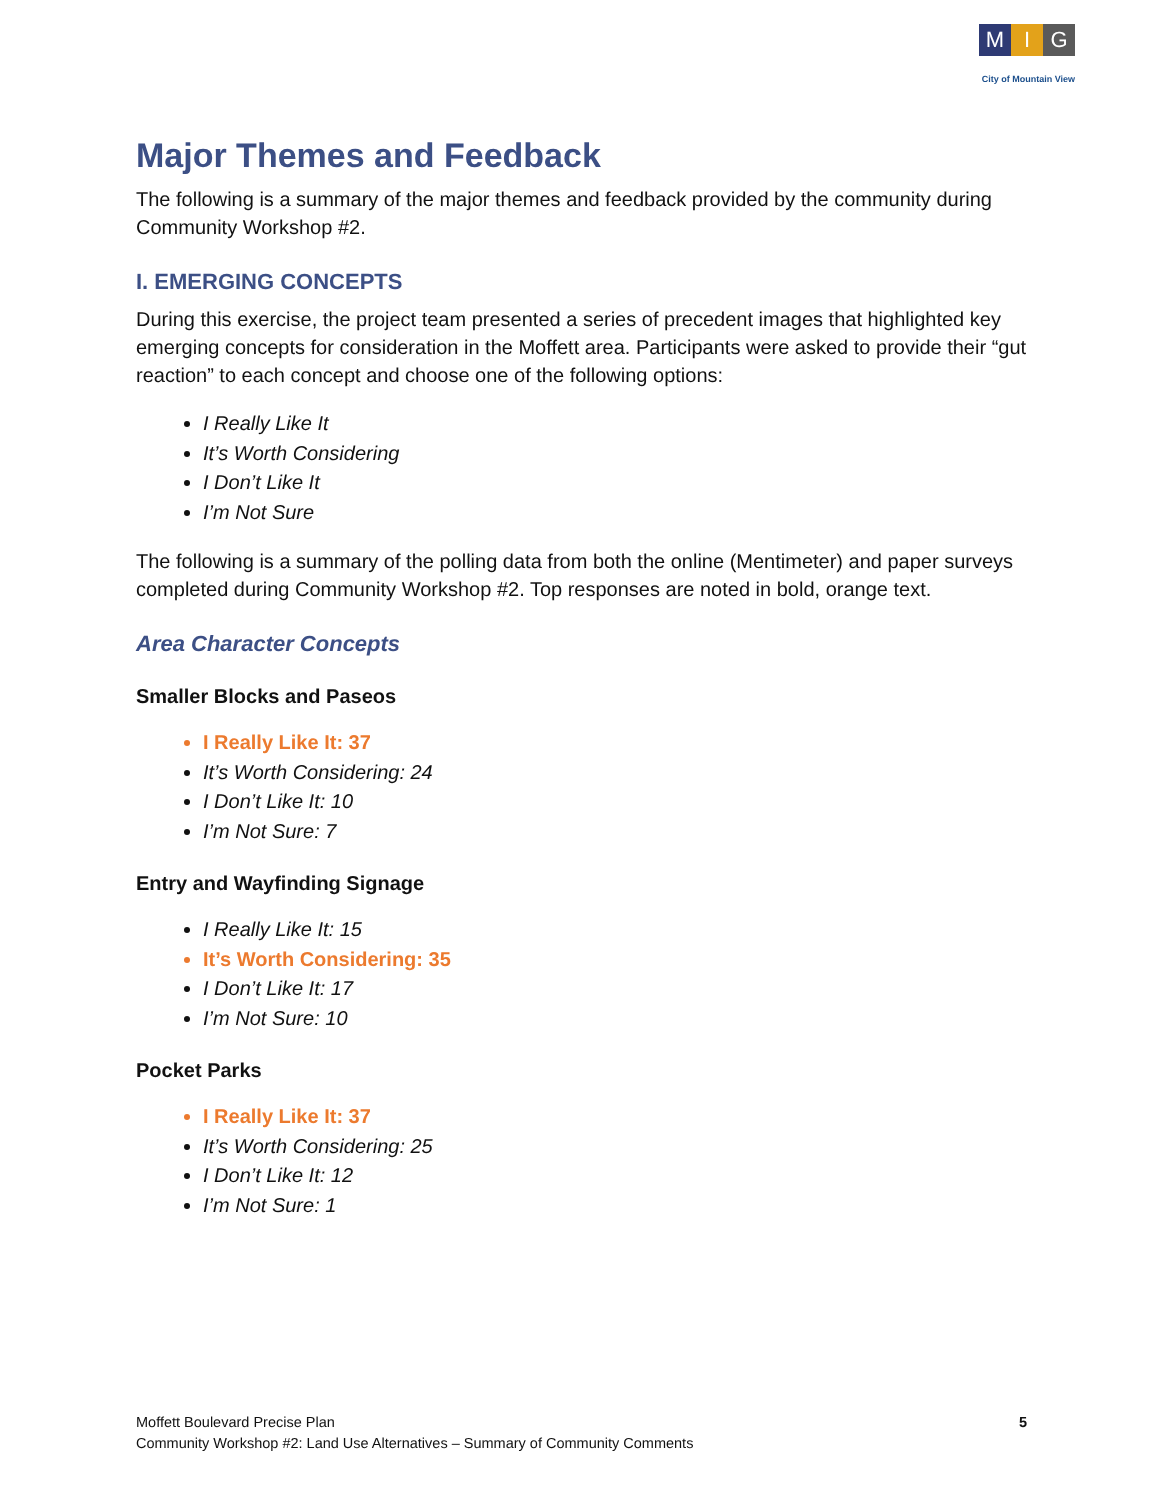M I G
City of Mountain View
Major Themes and Feedback
The following is a summary of the major themes and feedback provided by the community during Community Workshop #2.
I. EMERGING CONCEPTS
During this exercise, the project team presented a series of precedent images that highlighted key emerging concepts for consideration in the Moffett area. Participants were asked to provide their “gut reaction” to each concept and choose one of the following options:
I Really Like It
It’s Worth Considering
I Don’t Like It
I’m Not Sure
The following is a summary of the polling data from both the online (Mentimeter) and paper surveys completed during Community Workshop #2. Top responses are noted in bold, orange text.
Area Character Concepts
Smaller Blocks and Paseos
I Really Like It: 37
It’s Worth Considering: 24
I Don’t Like It: 10
I’m Not Sure: 7
Entry and Wayfinding Signage
I Really Like It: 15
It’s Worth Considering: 35
I Don’t Like It: 17
I’m Not Sure: 10
Pocket Parks
I Really Like It: 37
It’s Worth Considering: 25
I Don’t Like It: 12
I’m Not Sure: 1
Moffett Boulevard Precise Plan
Community Workshop #2: Land Use Alternatives – Summary of Community Comments
5